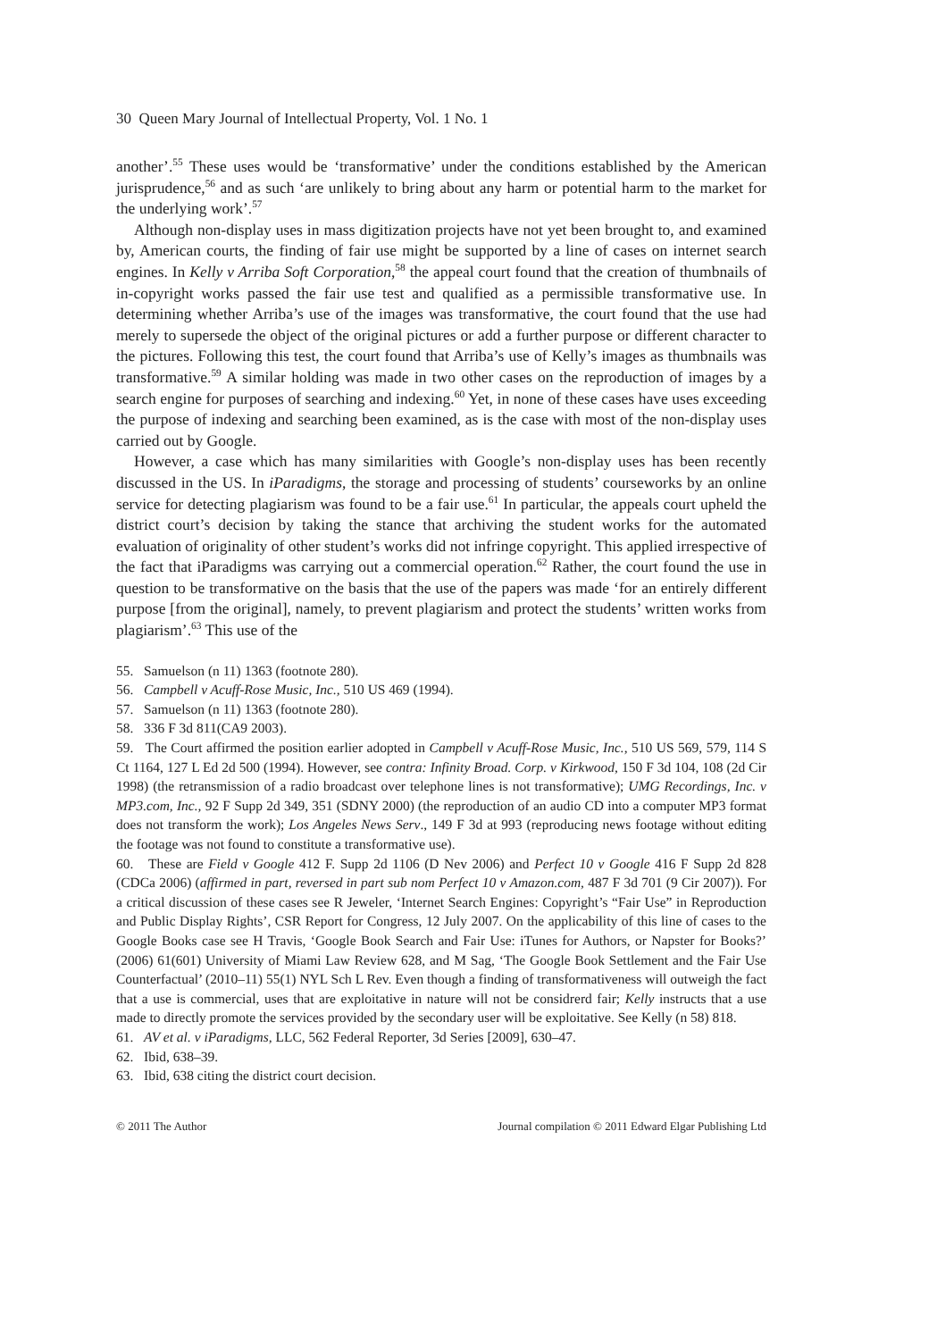30 Queen Mary Journal of Intellectual Property, Vol. 1 No. 1
another’.<sup>55</sup> These uses would be ‘transformative’ under the conditions established by the American jurisprudence,<sup>56</sup> and as such ‘are unlikely to bring about any harm or potential harm to the market for the underlying work’.<sup>57</sup>
Although non-display uses in mass digitization projects have not yet been brought to, and examined by, American courts, the finding of fair use might be supported by a line of cases on internet search engines. In Kelly v Arriba Soft Corporation,<sup>58</sup> the appeal court found that the creation of thumbnails of in-copyright works passed the fair use test and qualified as a permissible transformative use. In determining whether Arriba’s use of the images was transformative, the court found that the use had merely to supersede the object of the original pictures or add a further purpose or different character to the pictures. Following this test, the court found that Arriba’s use of Kelly’s images as thumbnails was transformative.<sup>59</sup> A similar holding was made in two other cases on the reproduction of images by a search engine for purposes of searching and indexing.<sup>60</sup> Yet, in none of these cases have uses exceeding the purpose of indexing and searching been examined, as is the case with most of the non-display uses carried out by Google.
However, a case which has many similarities with Google’s non-display uses has been recently discussed in the US. In iParadigms, the storage and processing of students’ courseworks by an online service for detecting plagiarism was found to be a fair use.<sup>61</sup> In particular, the appeals court upheld the district court’s decision by taking the stance that archiving the student works for the automated evaluation of originality of other student’s works did not infringe copyright. This applied irrespective of the fact that iParadigms was carrying out a commercial operation.<sup>62</sup> Rather, the court found the use in question to be transformative on the basis that the use of the papers was made ‘for an entirely different purpose [from the original], namely, to prevent plagiarism and protect the students’ written works from plagiarism’.<sup>63</sup> This use of the
55. Samuelson (n 11) 1363 (footnote 280).
56. Campbell v Acuff-Rose Music, Inc., 510 US 469 (1994).
57. Samuelson (n 11) 1363 (footnote 280).
58. 336 F 3d 811(CA9 2003).
59. The Court affirmed the position earlier adopted in Campbell v Acuff-Rose Music, Inc., 510 US 569, 579, 114 S Ct 1164, 127 L Ed 2d 500 (1994). However, see contra: Infinity Broad. Corp. v Kirkwood, 150 F 3d 104, 108 (2d Cir 1998) (the retransmission of a radio broadcast over telephone lines is not transformative); UMG Recordings, Inc. v MP3.com, Inc., 92 F Supp 2d 349, 351 (SDNY 2000) (the reproduction of an audio CD into a computer MP3 format does not transform the work); Los Angeles News Serv., 149 F 3d at 993 (reproducing news footage without editing the footage was not found to constitute a transformative use).
60. These are Field v Google 412 F. Supp 2d 1106 (D Nev 2006) and Perfect 10 v Google 416 F Supp 2d 828 (CDCa 2006) (affirmed in part, reversed in part sub nom Perfect 10 v Amazon.com, 487 F 3d 701 (9 Cir 2007)). For a critical discussion of these cases see R Jeweler, ‘Internet Search Engines: Copyright’s “Fair Use” in Reproduction and Public Display Rights’, CSR Report for Congress, 12 July 2007. On the applicability of this line of cases to the Google Books case see H Travis, ‘Google Book Search and Fair Use: iTunes for Authors, or Napster for Books?’ (2006) 61(601) University of Miami Law Review 628, and M Sag, ‘The Google Book Settlement and the Fair Use Counterfactual’ (2010–11) 55(1) NYL Sch L Rev. Even though a finding of transformativeness will outweigh the fact that a use is commercial, uses that are exploitative in nature will not be considrerd fair; Kelly instructs that a use made to directly promote the services provided by the secondary user will be exploitative. See Kelly (n 58) 818.
61. AV et al. v iParadigms, LLC, 562 Federal Reporter, 3d Series [2009], 630–47.
62. Ibid, 638–39.
63. Ibid, 638 citing the district court decision.
© 2011 The Author Journal compilation © 2011 Edward Elgar Publishing Ltd